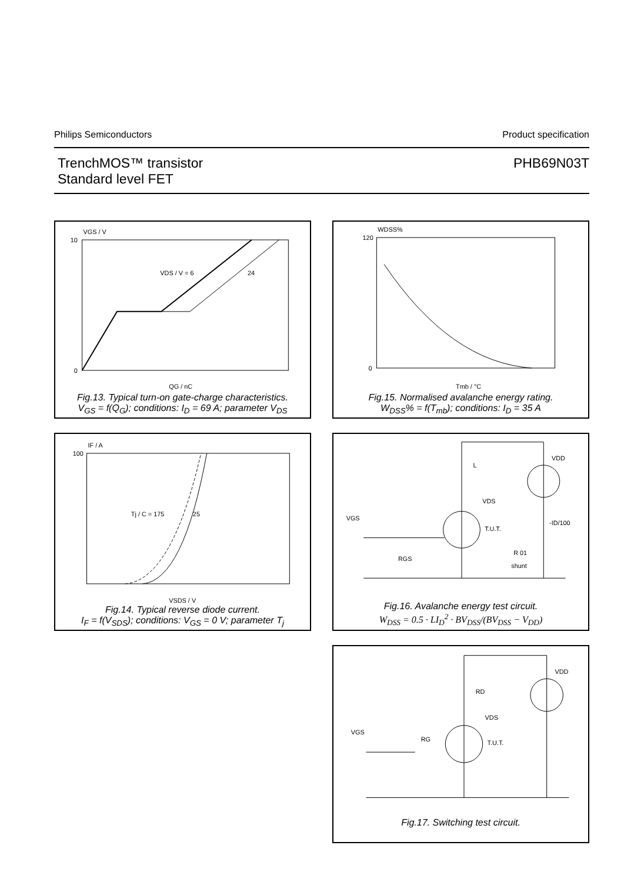Philips Semiconductors Product specification
TrenchMOS™ transistor
Standard level FET PHB69N03T
VGS / V
VDS / V = 6
24
10
0
QG / nC
Fig.13. Typical turn-on gate-charge characteristics.
V<sub>GS</sub> = f(Q<sub>G</sub>); conditions: I<sub>D</sub> = 69 A; parameter V<sub>DS</sub>
WDSS%
120
0
Tmb / °C
Fig.15. Normalised avalanche energy rating.
W<sub>DSS</sub>% = f(T<sub>mb</sub>); conditions: I<sub>D</sub> = 35 A
IF / A
Tj / C = 175
25
100
VSDS / V
Fig.14. Typical reverse diode current.
I<sub>F</sub> = f(V<sub>SDS</sub>); conditions: V<sub>GS</sub> = 0 V; parameter T<sub>j</sub>
VDD
L
VDS
VGS
T.U.T.
RGS
-ID/100
R 01
shunt
Fig.16. Avalanche energy test circuit.
W<sub>DSS</sub> = 0.5 · LI<sub>D</sub><sup>2</sup> · BV<sub>DSS</sub>/(BV<sub>DSS</sub> − V<sub>DD</sub>)
VDD
RD
VDS
VGS
T.U.T.
RG
Fig.17. Switching test circuit.